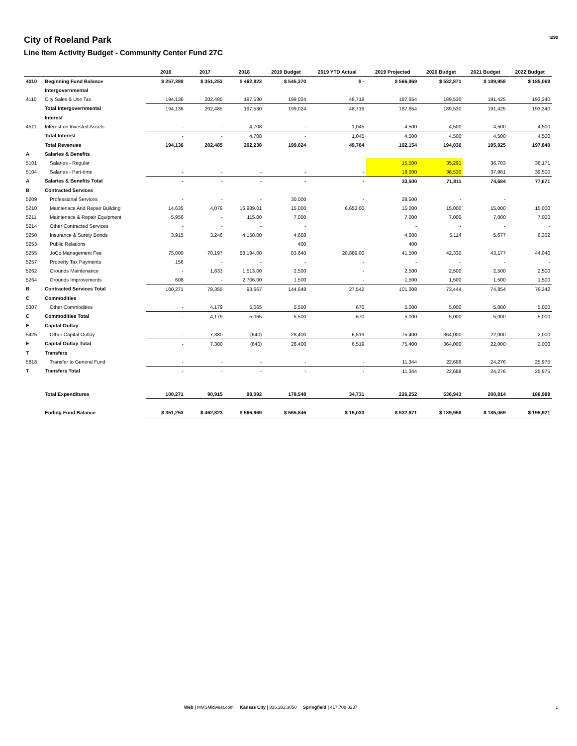City of Roeland Park
Line Item Activity Budget - Community Center Fund 27C
I290
| | | 2016 | 2017 | 2018 | 2019 Budget | 2019 YTD Actual | 2019 Projected | 2020 Budget | 2021 Budget | 2022 Budget |
| --- | --- | --- | --- | --- | --- | --- | --- | --- | --- | --- |
| 4010 | Beginning Fund Balance | $ 257,388 | $ 351,253 | $ 462,823 | $ 545,370 | $ - | $ 566,969 | $ 532,871 | $ 189,958 | $ 185,069 |
| | Intergovernmental | | | | | | | | | |
| 4110 | City Sales & Use Tax | 194,136 | 202,485 | 197,530 | 199,024 | 48,719 | 187,654 | 189,530 | 191,425 | 193,340 |
| | Total Intergovernmental | 194,136 | 202,485 | 197,530 | 199,024 | 48,719 | 187,654 | 189,530 | 191,425 | 193,340 |
| | Interest | | | | | | | | | |
| 4511 | Interest on Invested Assets | - | - | 4,708 | - | 1,045 | 4,500 | 4,500 | 4,500 | 4,500 |
| | Total Interest | - | - | 4,708 | - | 1,045 | 4,500 | 4,500 | 4,500 | 4,500 |
| | Total Revenues | 194,136 | 202,485 | 202,238 | 199,024 | 49,764 | 192,154 | 194,030 | 195,925 | 197,840 |
| A | Salaries & Benefits | | | | | | | | | |
| 5101 | Salaries - Regular | | | | | | 15,500 | 35,291 | 36,703 | 38,171 |
| 5104 | Salaries - Part-time | - | - | - | - | - | 18,000 | 36,520 | 37,981 | 39,500 |
| A | Salaries & Benefits Total | - | - | - | - | - | 33,500 | 71,811 | 74,684 | 77,671 |
| B | Contracted Services | | | | | | | | | |
| 5209 | Professional Services | - | - | - | 30,000 | - | 28,500 | - | - | |
| 5210 | Maintenace And Repair Building | 14,635 | 4,079 | 16,989.01 | 15,000 | 6,653.00 | 15,000 | 15,000 | 15,000 | 15,000 |
| 5211 | Maintenace & Repair Equipment | 5,956 | - | 115.00 | 7,000 | | 7,000 | 7,000 | 7,000 | 7,000 |
| 5214 | Other Contracted Services | - | - | - | - | | - | - | - | - |
| 5250 | Insurance & Surety Bonds | 3,915 | 3,246 | 4,150.00 | 4,608 | | 4,608 | 5,114 | 5,677 | 6,302 |
| 5253 | Public Relations | | | | 400 | | 400 | | | |
| 5255 | JoCo Management Fee | 75,000 | 70,197 | 68,194.00 | 83,640 | 20,889.00 | 41,500 | 42,330 | 43,177 | 44,040 |
| 5257 | Property Tax Payments | 156 | - | - | - | - | - | - | - | - |
| 5262 | Grounds Maintenance | - | 1,833 | 1,513.00 | 2,500 | - | 2,500 | 2,500 | 2,500 | 2,500 |
| 5264 | Grounds Improvements | 608 | - | 2,706.00 | 1,500 | - | 1,500 | 1,500 | 1,500 | 1,500 |
| B | Contracted Services Total | 100,271 | 79,355 | 93,667 | 144,648 | 27,542 | 101,008 | 73,444 | 74,854 | 76,342 |
| C | Commodities | | | | | | | | | |
| 5307 | Other Commodities | - | 4,179 | 5,065 | 5,500 | 670 | 5,000 | 5,000 | 5,000 | 5,000 |
| C | Commodities Total | - | 4,179 | 5,065 | 5,500 | 670 | 5,000 | 5,000 | 5,000 | 5,000 |
| E | Capital Outlay | | | | | | | | | |
| 5425 | Other Capital Outlay | - | 7,380 | (640) | 28,400 | 6,519 | 75,400 | 364,000 | 22,000 | 2,000 |
| E | Capital Outlay Total | - | 7,380 | (640) | 28,400 | 6,519 | 75,400 | 364,000 | 22,000 | 2,000 |
| T | Transfers | | | | | | | | | |
| 5818 | Transfer to General Fund | - | - | - | - | - | 11,344 | 22,688 | 24,276 | 25,975 |
| T | Transfers Total | - | - | - | - | - | 11,344 | 22,688 | 24,276 | 25,975 |
| | Total Expenditures | 100,271 | 90,915 | 98,092 | 178,548 | 34,731 | 226,252 | 536,943 | 200,814 | 186,988 |
| | Ending Fund Balance | $ 351,253 | $ 462,823 | $ 566,969 | $ 565,846 | $ 15,033 | $ 532,871 | $ 189,958 | $ 185,069 | $ 195,921 |
Web | MMSMidwest.com Kansas City | 816.382.3050 Springfield | 417.708.8237
1